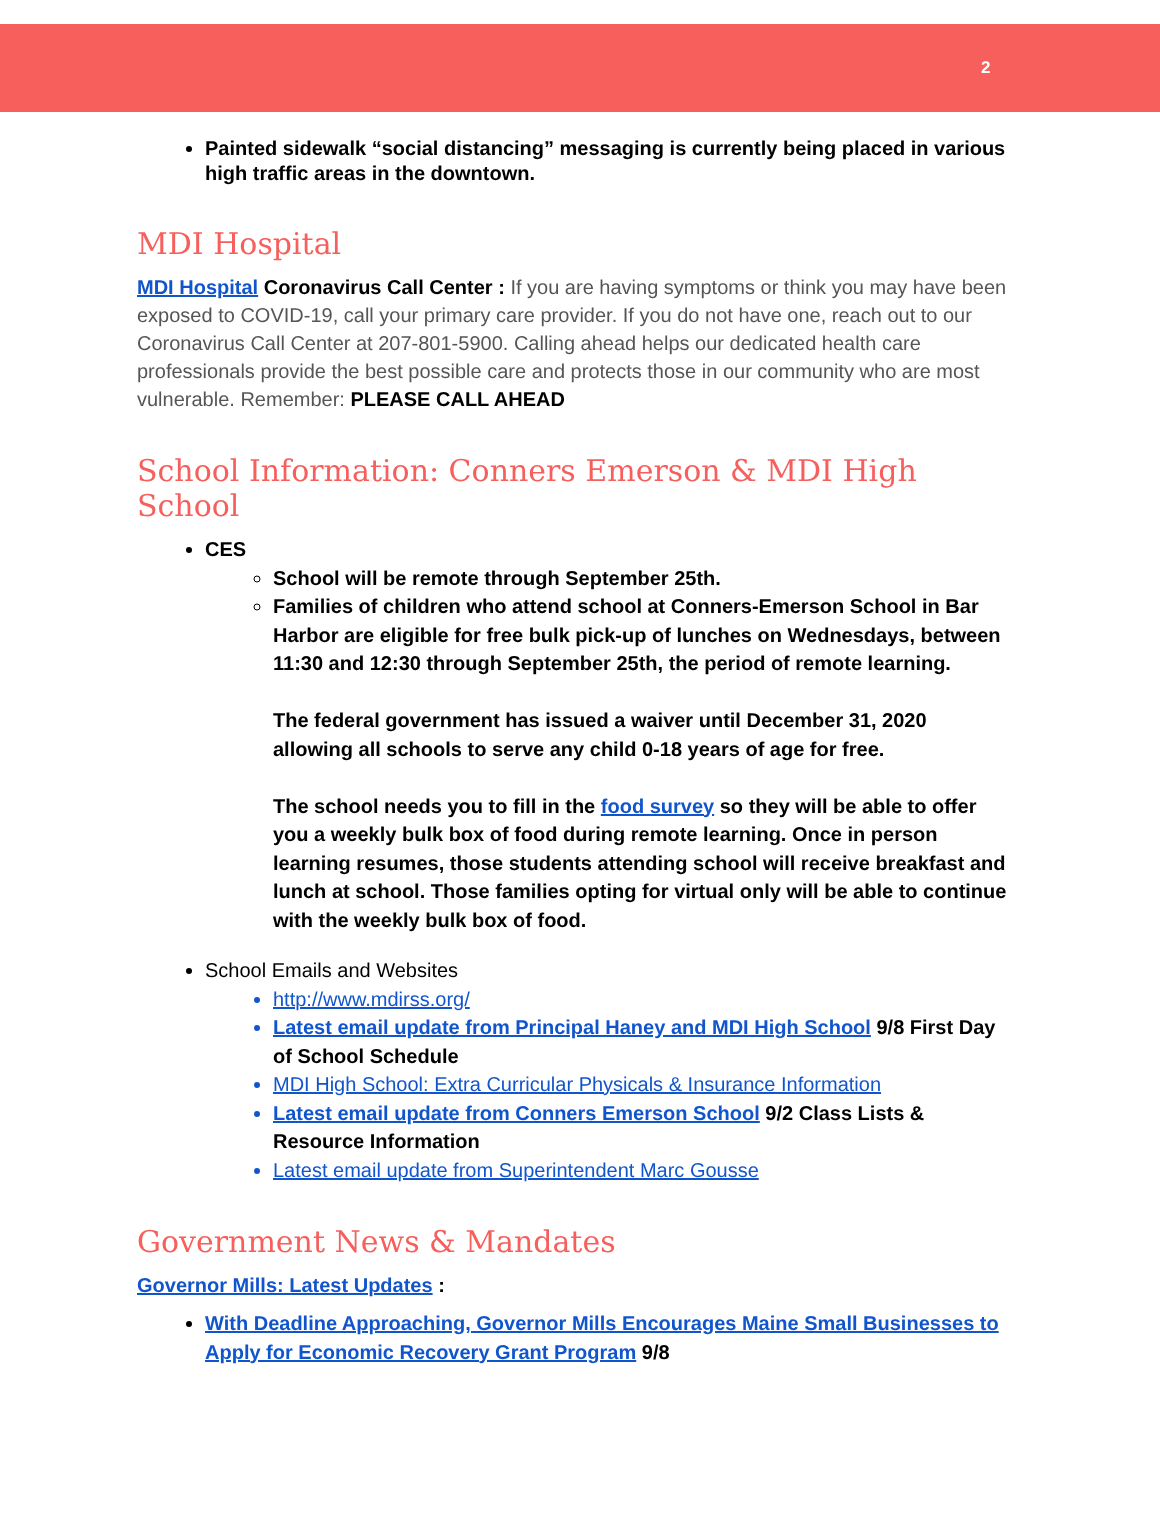2
Painted sidewalk “social distancing” messaging is currently being placed in various high traffic areas in the downtown.
MDI Hospital
MDI Hospital Coronavirus Call Center : If you are having symptoms or think you may have been exposed to COVID-19, call your primary care provider. If you do not have one, reach out to our Coronavirus Call Center at 207-801-5900. Calling ahead helps our dedicated health care professionals provide the best possible care and protects those in our community who are most vulnerable. Remember: PLEASE CALL AHEAD
School Information: Conners Emerson & MDI High School
CES
School will be remote through September 25th.
Families of children who attend school at Conners-Emerson School in Bar Harbor are eligible for free bulk pick-up of lunches on Wednesdays, between 11:30 and 12:30 through September 25th, the period of remote learning.
The federal government has issued a waiver until December 31, 2020 allowing all schools to serve any child 0-18 years of age for free.
The school needs you to fill in the food survey so they will be able to offer you a weekly bulk box of food during remote learning. Once in person learning resumes, those students attending school will receive breakfast and lunch at school. Those families opting for virtual only will be able to continue with the weekly bulk box of food.
School Emails and Websites
http://www.mdirss.org/
Latest email update from Principal Haney and MDI High School 9/8 First Day of School Schedule
MDI High School: Extra Curricular Physicals & Insurance Information
Latest email update from Conners Emerson School 9/2 Class Lists & Resource Information
Latest email update from Superintendent Marc Gousse
Government News & Mandates
Governor Mills: Latest Updates :
With Deadline Approaching, Governor Mills Encourages Maine Small Businesses to Apply for Economic Recovery Grant Program 9/8